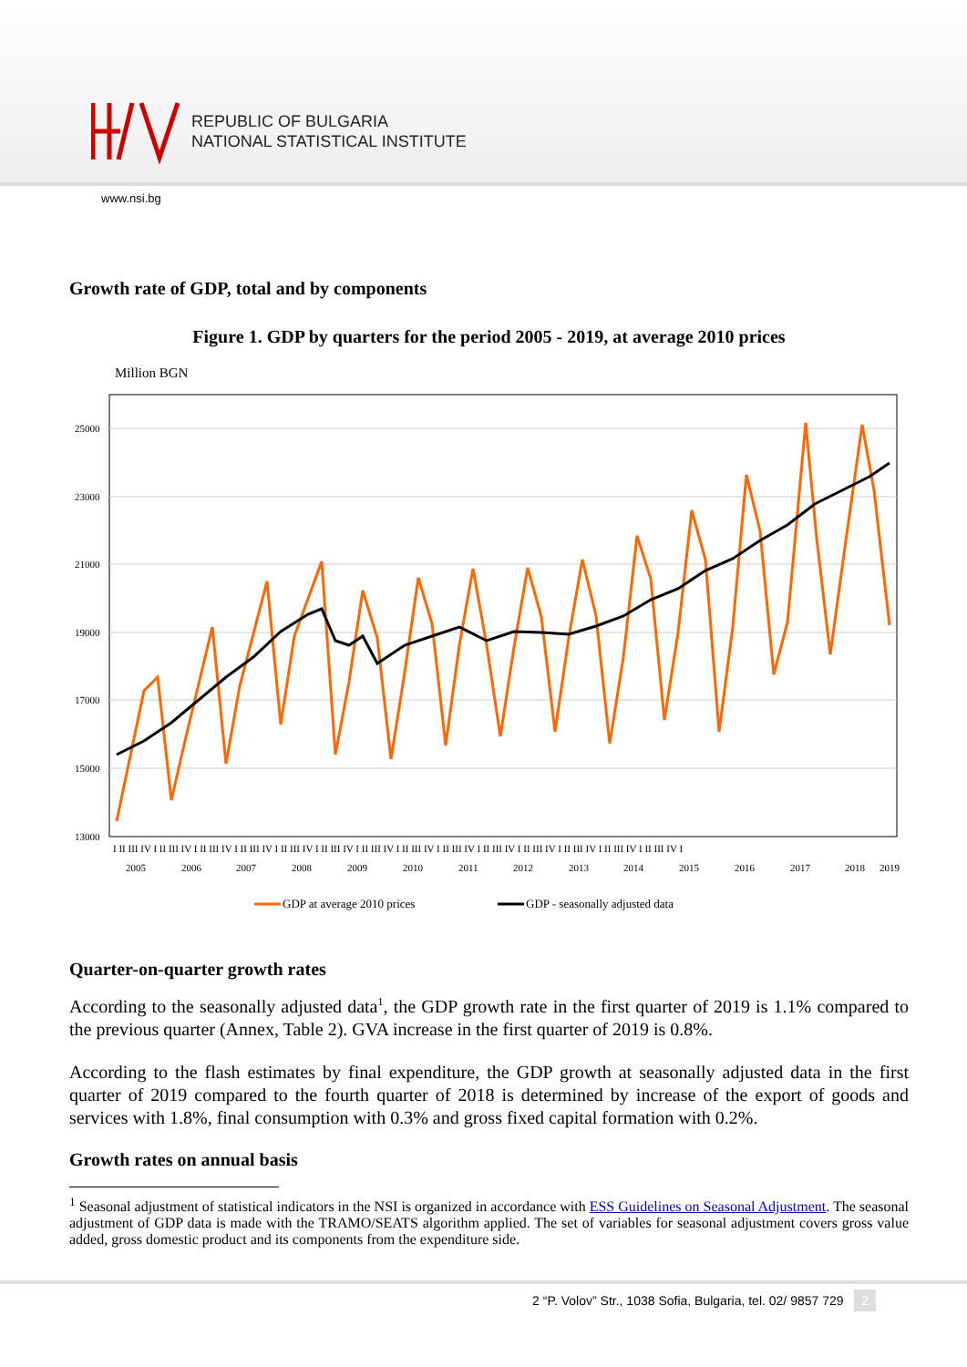REPUBLIC OF BULGARIA
NATIONAL STATISTICAL INSTITUTE
www.nsi.bg
Growth rate of GDP, total and by components
Figure 1. GDP by quarters for the period 2005 - 2019, at average 2010 prices
Million BGN
25000
23000
21000
19000
17000
15000
13000
I II III IV I II III IV I II III IV I II III IV I II III IV I II III IV I II III IV I II III IV I II III IV I II III IV I II III IV I II III IV I II III IV I II III IV I
2005
2006
2007
2008
2009
2010
2011
2012
2013
2014
2015
2016
2017
2018
2019
GDP at average 2010 prices
GDP - seasonally adjusted data
Quarter-on-quarter growth rates
According to the seasonally adjusted data<sup>1</sup>, the GDP growth rate in the first quarter of 2019 is 1.1% compared to the previous quarter (Annex, Table 2). GVA increase in the first quarter of 2019 is 0.8%.
According to the flash estimates by final expenditure, the GDP growth at seasonally adjusted data in the first quarter of 2019 compared to the fourth quarter of 2018 is determined by increase of the export of goods and services with 1.8%, final consumption with 0.3% and gross fixed capital formation with 0.2%.
Growth rates on annual basis
<sup>1</sup> Seasonal adjustment of statistical indicators in the NSI is organized in accordance with ESS Guidelines on Seasonal Adjustment. The seasonal adjustment of GDP data is made with the TRAMO/SEATS algorithm applied. The set of variables for seasonal adjustment covers gross value added, gross domestic product and its components from the expenditure side.
2 “P. Volov” Str., 1038 Sofia, Bulgaria, tel. 02/ 9857 729 2